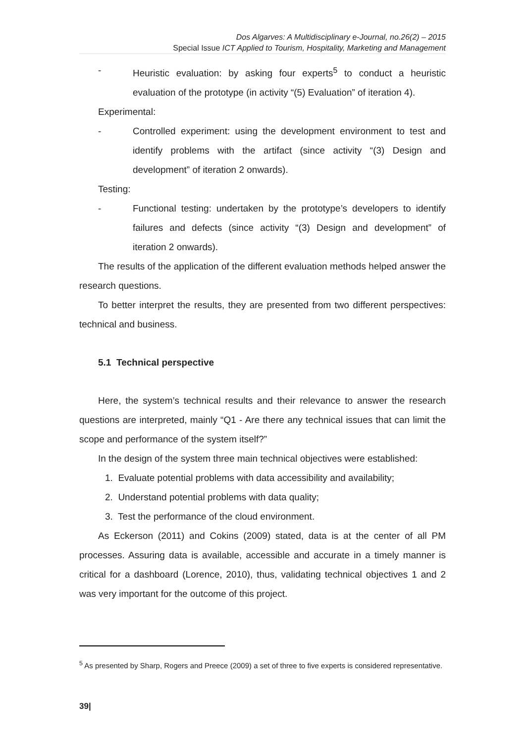Dos Algarves: A Multidisciplinary e-Journal, no.26(2) – 2015
Special Issue ICT Applied to Tourism, Hospitality, Marketing and Management
- Heuristic evaluation: by asking four experts<sup>5</sup> to conduct a heuristic evaluation of the prototype (in activity “(5) Evaluation” of iteration 4).
Experimental:
- Controlled experiment: using the development environment to test and identify problems with the artifact (since activity “(3) Design and development” of iteration 2 onwards).
Testing:
- Functional testing: undertaken by the prototype’s developers to identify failures and defects (since activity “(3) Design and development” of iteration 2 onwards).
The results of the application of the different evaluation methods helped answer the research questions.
To better interpret the results, they are presented from two different perspectives: technical and business.
5.1 Technical perspective
Here, the system’s technical results and their relevance to answer the research questions are interpreted, mainly “Q1 - Are there any technical issues that can limit the scope and performance of the system itself?”
In the design of the system three main technical objectives were established:
1. Evaluate potential problems with data accessibility and availability;
2. Understand potential problems with data quality;
3. Test the performance of the cloud environment.
As Eckerson (2011) and Cokins (2009) stated, data is at the center of all PM processes. Assuring data is available, accessible and accurate in a timely manner is critical for a dashboard (Lorence, 2010), thus, validating technical objectives 1 and 2 was very important for the outcome of this project.
<sup>5</sup> As presented by Sharp, Rogers and Preece (2009) a set of three to five experts is considered representative.
39|